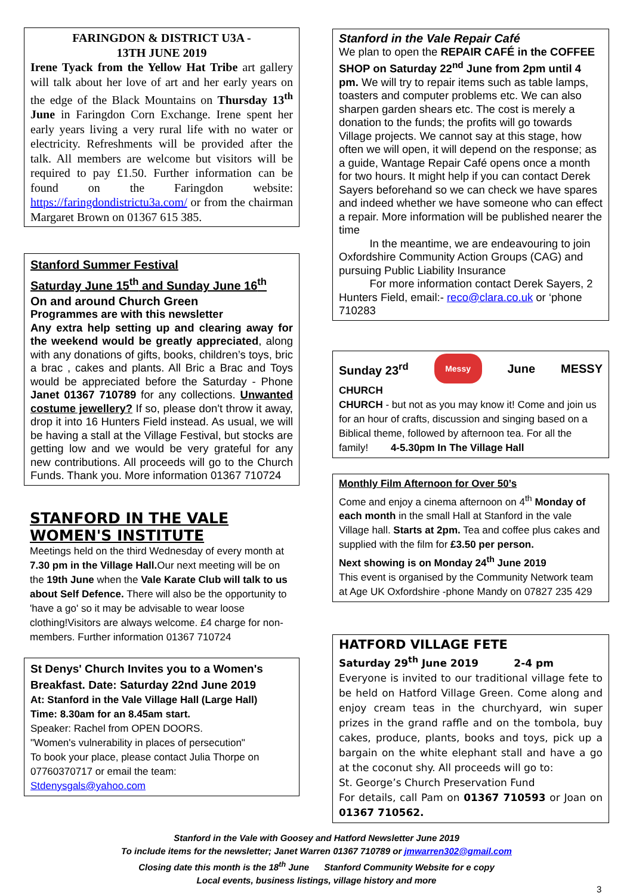FARINGDON & DISTRICT U3A -
13TH JUNE 2019
Irene Tyack from the Yellow Hat Tribe art gallery will talk about her love of art and her early years on the edge of the Black Mountains on Thursday 13<sup>th</sup> June in Faringdon Corn Exchange. Irene spent her early years living a very rural life with no water or electricity. Refreshments will be provided after the talk. All members are welcome but visitors will be required to pay £1.50. Further information can be found on the Faringdon website: https://faringdondistrictu3a.com/ or from the chairman Margaret Brown on 01367 615 385.
Stanford Summer Festival
Saturday June 15<sup>th</sup> and Sunday June 16<sup>th</sup>
On and around Church Green
Programmes are with this newsletter
Any extra help setting up and clearing away for the weekend would be greatly appreciated, along with any donations of gifts, books, children’s toys, bric a brac , cakes and plants. All Bric a Brac and Toys would be appreciated before the Saturday - Phone Janet 01367 710789 for any collections. Unwanted costume jewellery? If so, please don't throw it away, drop it into 16 Hunters Field instead. As usual, we will be having a stall at the Village Festival, but stocks are getting low and we would be very grateful for any new contributions. All proceeds will go to the Church Funds. Thank you. More information 01367 710724
STANFORD IN THE VALE WOMEN'S INSTITUTE
Meetings held on the third Wednesday of every month at 7.30 pm in the Village Hall. Our next meeting will be on the 19th June when the Vale Karate Club will talk to us about Self Defence. There will also be the opportunity to 'have a go' so it may be advisable to wear loose clothing!Visitors are always welcome. £4 charge for non-members. Further information 01367 710724
St Denys' Church Invites you to a Women's Breakfast. Date: Saturday 22nd June 2019
At: Stanford in the Vale Village Hall (Large Hall)
Time: 8.30am for an 8.45am start.
Speaker: Rachel from OPEN DOORS.
"Women's vulnerability in places of persecution"
To book your place, please contact Julia Thorpe on 07760370717 or email the team: Stdenysgals@yahoo.com
Stanford in the Vale Repair Café
We plan to open the REPAIR CAFÉ in the COFFEE SHOP on Saturday 22<sup>nd</sup> June from 2pm until 4 pm. We will try to repair items such as table lamps, toasters and computer problems etc. We can also sharpen garden shears etc. The cost is merely a donation to the funds; the profits will go towards Village projects. We cannot say at this stage, how often we will open, it will depend on the response; as a guide, Wantage Repair Café opens once a month for two hours. It might help if you can contact Derek Sayers beforehand so we can check we have spares and indeed whether we have someone who can effect a repair. More information will be published nearer the time
In the meantime, we are endeavouring to join Oxfordshire Community Action Groups (CAG) and pursuing Public Liability Insurance
For more information contact Derek Sayers, 2 Hunters Field, email:- reco@clara.co.uk or ‘phone 710283
Sunday 23<sup>rd</sup> Messy June MESSY
CHURCH
CHURCH - but not as you may know it! Come and join us for an hour of crafts, discussion and singing based on a Biblical theme, followed by afternoon tea. For all the family! 4-5.30pm In The Village Hall
Monthly Film Afternoon for Over 50’s
Come and enjoy a cinema afternoon on 4<sup>th</sup> Monday of each month in the small Hall at Stanford in the vale Village hall. Starts at 2pm. Tea and coffee plus cakes and supplied with the film for £3.50 per person.
Next showing is on Monday 24<sup>th</sup> June 2019
This event is organised by the Community Network team at Age UK Oxfordshire -phone Mandy on 07827 235 429
HATFORD VILLAGE FETE
Saturday 29<sup>th</sup> June 2019 2-4 pm
Everyone is invited to our traditional village fete to be held on Hatford Village Green. Come along and enjoy cream teas in the churchyard, win super prizes in the grand raffle and on the tombola, buy cakes, produce, plants, books and toys, pick up a bargain on the white elephant stall and have a go at the coconut shy. All proceeds will go to:
St. George’s Church Preservation Fund
For details, call Pam on 01367 710593 or Joan on 01367 710562.
Stanford in the Vale with Goosey and Hatford Newsletter June 2019
To include items for the newsletter; Janet Warren 01367 710789 or jmwarren302@gmail.com
Closing date this month is the 18<sup>th</sup> June Stanford Community Website for e copy
Local events, business listings, village history and more
3